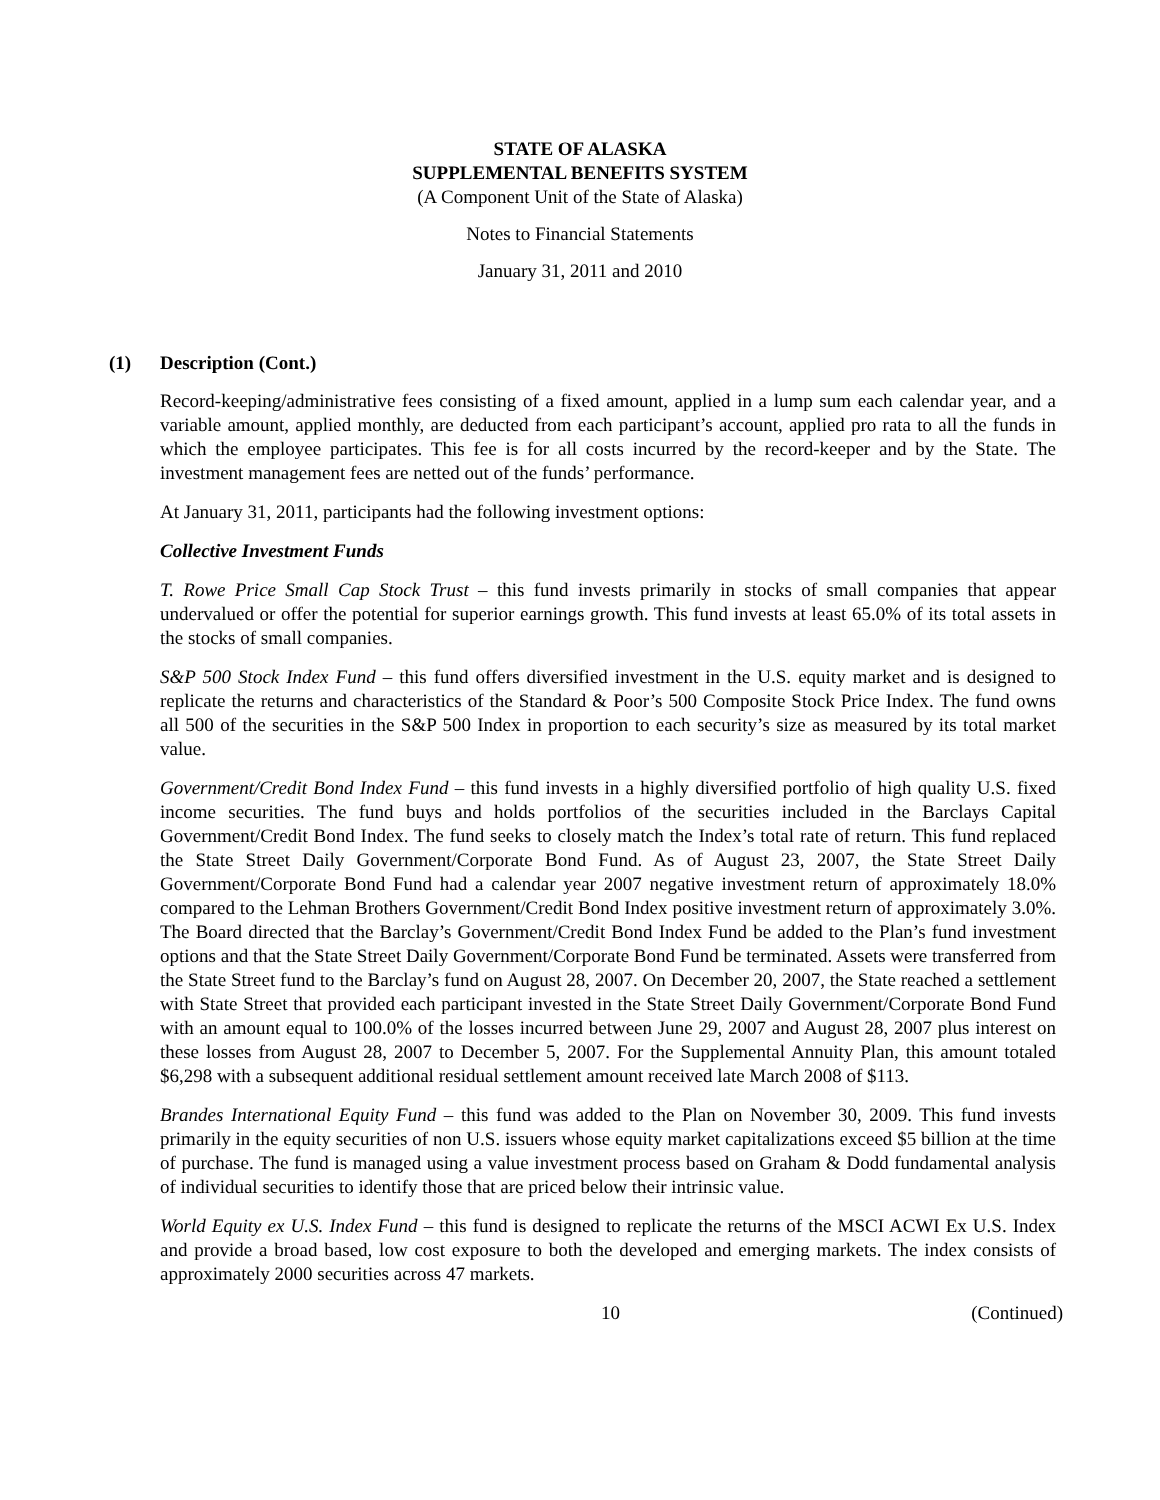STATE OF ALASKA
SUPPLEMENTAL BENEFITS SYSTEM
(A Component Unit of the State of Alaska)
Notes to Financial Statements
January 31, 2011 and 2010
(1) Description (Cont.)
Record-keeping/administrative fees consisting of a fixed amount, applied in a lump sum each calendar year, and a variable amount, applied monthly, are deducted from each participant’s account, applied pro rata to all the funds in which the employee participates. This fee is for all costs incurred by the record-keeper and by the State. The investment management fees are netted out of the funds’ performance.
At January 31, 2011, participants had the following investment options:
Collective Investment Funds
T. Rowe Price Small Cap Stock Trust – this fund invests primarily in stocks of small companies that appear undervalued or offer the potential for superior earnings growth. This fund invests at least 65.0% of its total assets in the stocks of small companies.
S&P 500 Stock Index Fund – this fund offers diversified investment in the U.S. equity market and is designed to replicate the returns and characteristics of the Standard & Poor’s 500 Composite Stock Price Index. The fund owns all 500 of the securities in the S&P 500 Index in proportion to each security’s size as measured by its total market value.
Government/Credit Bond Index Fund – this fund invests in a highly diversified portfolio of high quality U.S. fixed income securities. The fund buys and holds portfolios of the securities included in the Barclays Capital Government/Credit Bond Index. The fund seeks to closely match the Index’s total rate of return. This fund replaced the State Street Daily Government/Corporate Bond Fund. As of August 23, 2007, the State Street Daily Government/Corporate Bond Fund had a calendar year 2007 negative investment return of approximately 18.0% compared to the Lehman Brothers Government/Credit Bond Index positive investment return of approximately 3.0%. The Board directed that the Barclay’s Government/Credit Bond Index Fund be added to the Plan’s fund investment options and that the State Street Daily Government/Corporate Bond Fund be terminated. Assets were transferred from the State Street fund to the Barclay’s fund on August 28, 2007. On December 20, 2007, the State reached a settlement with State Street that provided each participant invested in the State Street Daily Government/Corporate Bond Fund with an amount equal to 100.0% of the losses incurred between June 29, 2007 and August 28, 2007 plus interest on these losses from August 28, 2007 to December 5, 2007. For the Supplemental Annuity Plan, this amount totaled $6,298 with a subsequent additional residual settlement amount received late March 2008 of $113.
Brandes International Equity Fund – this fund was added to the Plan on November 30, 2009. This fund invests primarily in the equity securities of non U.S. issuers whose equity market capitalizations exceed $5 billion at the time of purchase. The fund is managed using a value investment process based on Graham & Dodd fundamental analysis of individual securities to identify those that are priced below their intrinsic value.
World Equity ex U.S. Index Fund – this fund is designed to replicate the returns of the MSCI ACWI Ex U.S. Index and provide a broad based, low cost exposure to both the developed and emerging markets. The index consists of approximately 2000 securities across 47 markets.
10 (Continued)